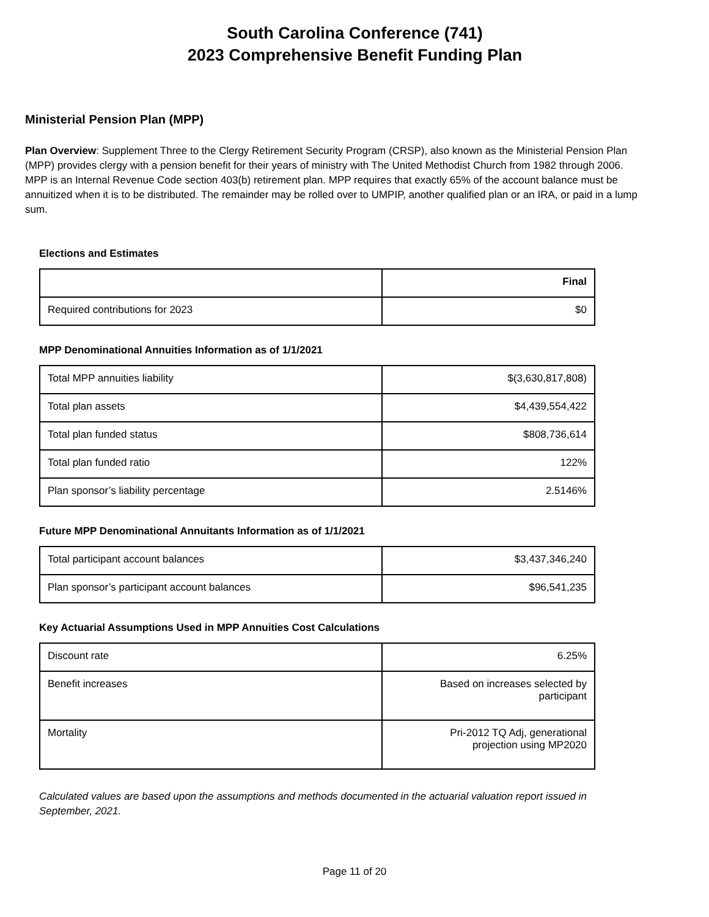South Carolina Conference (741)
2023 Comprehensive Benefit Funding Plan
Ministerial Pension Plan (MPP)
Plan Overview: Supplement Three to the Clergy Retirement Security Program (CRSP), also known as the Ministerial Pension Plan (MPP) provides clergy with a pension benefit for their years of ministry with The United Methodist Church from 1982 through 2006. MPP is an Internal Revenue Code section 403(b) retirement plan. MPP requires that exactly 65% of the account balance must be annuitized when it is to be distributed. The remainder may be rolled over to UMPIP, another qualified plan or an IRA, or paid in a lump sum.
Elections and Estimates
| | Final |
| Required contributions for 2023 | $0 |
MPP Denominational Annuities Information as of 1/1/2021
| Total MPP annuities liability | $(3,630,817,808) |
| Total plan assets | $4,439,554,422 |
| Total plan funded status | $808,736,614 |
| Total plan funded ratio | 122% |
| Plan sponsor’s liability percentage | 2.5146% |
Future MPP Denominational Annuitants Information as of 1/1/2021
| Total participant account balances | $3,437,346,240 |
| Plan sponsor’s participant account balances | $96,541,235 |
Key Actuarial Assumptions Used in MPP Annuities Cost Calculations
| Discount rate | 6.25% |
| Benefit increases | Based on increases selected by participant |
| Mortality | Pri-2012 TQ Adj, generational projection using MP2020 |
Calculated values are based upon the assumptions and methods documented in the actuarial valuation report issued in September, 2021.
Page 11 of 20